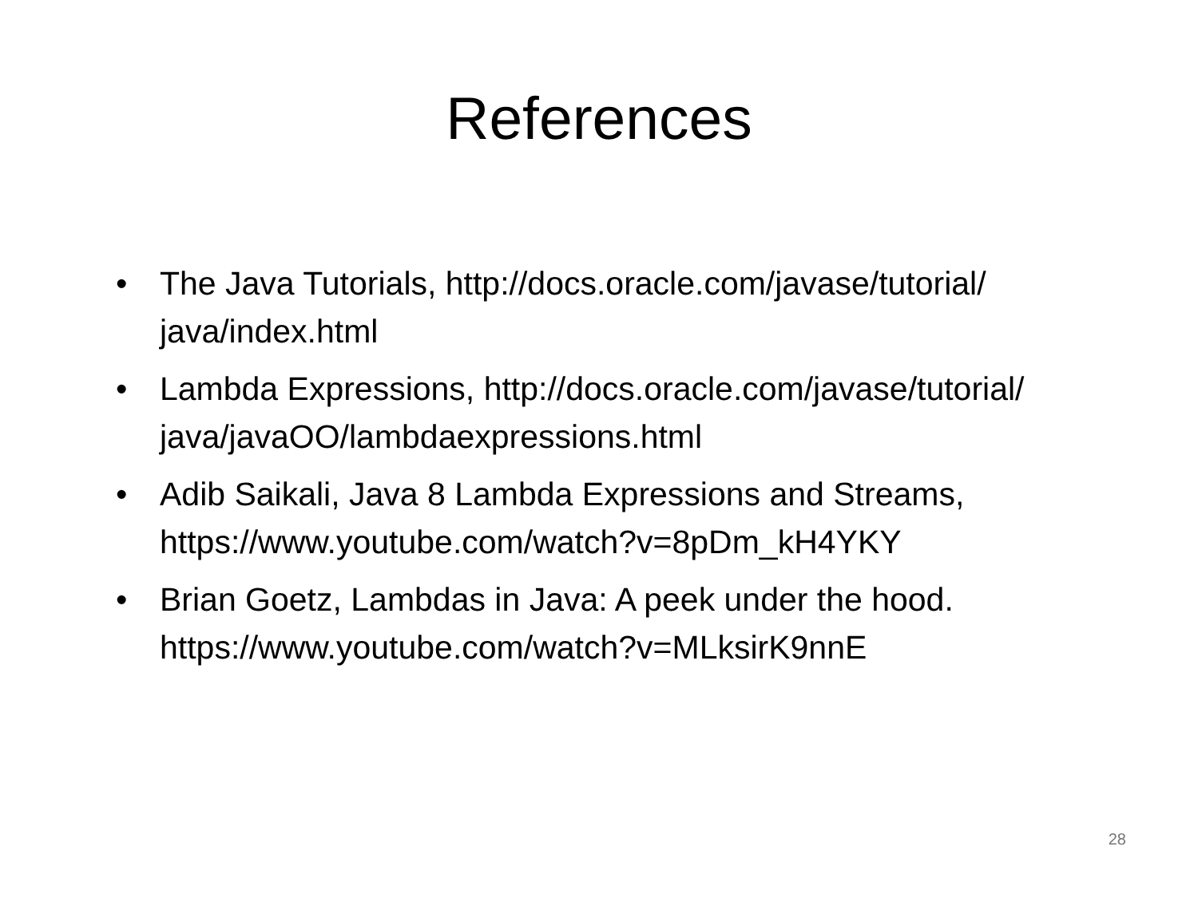References
• The Java Tutorials, http://docs.oracle.com/javase/tutorial/ java/index.html
• Lambda Expressions, http://docs.oracle.com/javase/tutorial/ java/javaOO/lambdaexpressions.html
• Adib Saikali, Java 8 Lambda Expressions and Streams, https://www.youtube.com/watch?v=8pDm_kH4YKY
• Brian Goetz, Lambdas in Java: A peek under the hood. https://www.youtube.com/watch?v=MLksirK9nnE
28